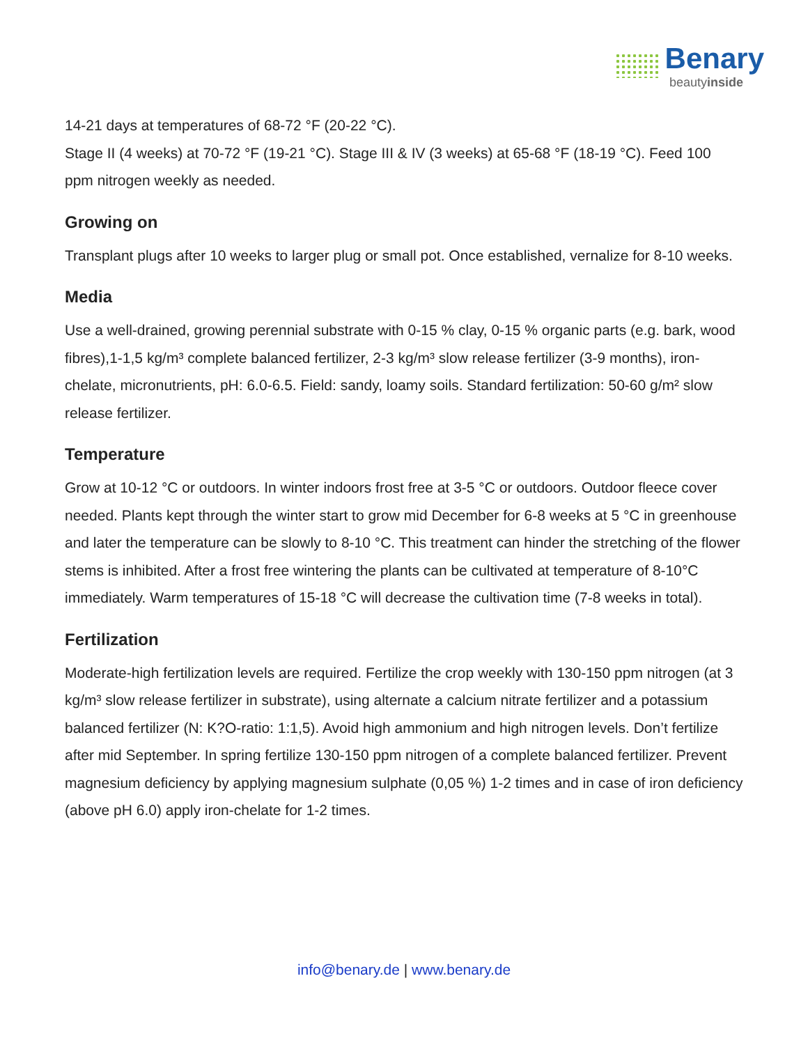Benary
beautyinside
14-21 days at temperatures of 68-72 °F (20-22 °C).
Stage II (4 weeks) at 70-72 °F (19-21 °C). Stage III & IV (3 weeks) at 65-68 °F (18-19 °C). Feed 100 ppm nitrogen weekly as needed.
Growing on
Transplant plugs after 10 weeks to larger plug or small pot. Once established, vernalize for 8-10 weeks.
Media
Use a well-drained, growing perennial substrate with 0-15 % clay, 0-15 % organic parts (e.g. bark, wood fibres),1-1,5 kg/m³ complete balanced fertilizer, 2-3 kg/m³ slow release fertilizer (3-9 months), iron-chelate, micronutrients, pH: 6.0-6.5. Field: sandy, loamy soils. Standard fertilization: 50-60 g/m² slow release fertilizer.
Temperature
Grow at 10-12 °C or outdoors. In winter indoors frost free at 3-5 °C or outdoors. Outdoor fleece cover needed. Plants kept through the winter start to grow mid December for 6-8 weeks at 5 °C in greenhouse and later the temperature can be slowly to 8-10 °C. This treatment can hinder the stretching of the flower stems is inhibited. After a frost free wintering the plants can be cultivated at temperature of 8-10°C immediately. Warm temperatures of 15-18 °C will decrease the cultivation time (7-8 weeks in total).
Fertilization
Moderate-high fertilization levels are required. Fertilize the crop weekly with 130-150 ppm nitrogen (at 3 kg/m³ slow release fertilizer in substrate), using alternate a calcium nitrate fertilizer and a potassium balanced fertilizer (N: K?O-ratio: 1:1,5). Avoid high ammonium and high nitrogen levels. Don’t fertilize after mid September. In spring fertilize 130-150 ppm nitrogen of a complete balanced fertilizer. Prevent magnesium deficiency by applying magnesium sulphate (0,05 %) 1-2 times and in case of iron deficiency (above pH 6.0) apply iron-chelate for 1-2 times.
info@benary.de | www.benary.de